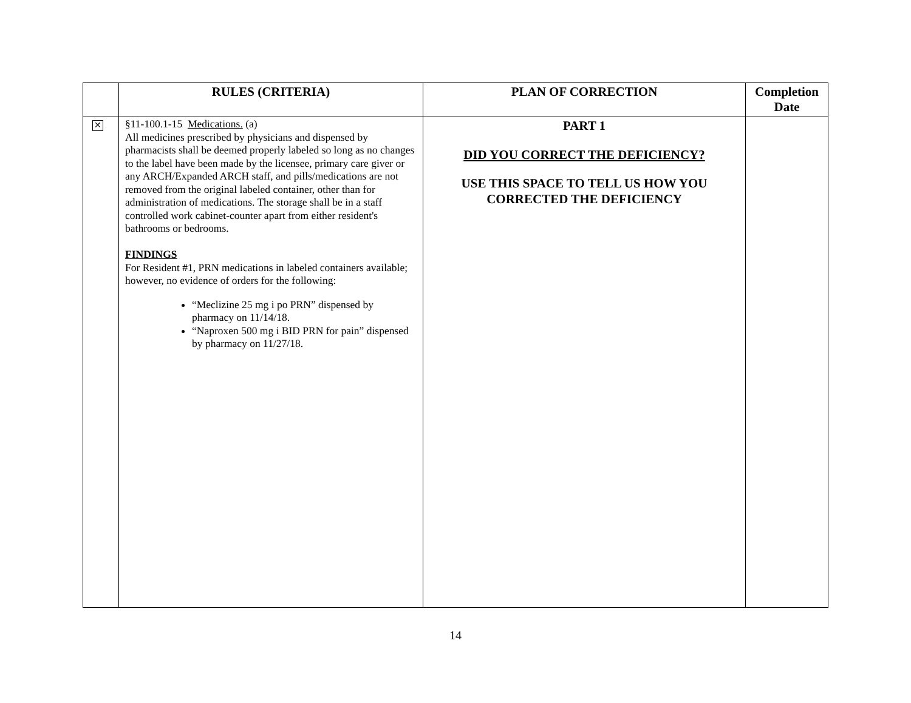| | RULES (CRITERIA) | PLAN OF CORRECTION | Completion Date |
| --- | --- | --- | --- |
| ✕ | §11-100.1-15 Medications. (a) All medicines prescribed by physicians and dispensed by pharmacists shall be deemed properly labeled so long as no changes to the label have been made by the licensee, primary care giver or any ARCH/Expanded ARCH staff, and pills/medications are not removed from the original labeled container, other than for administration of medications. The storage shall be in a staff controlled work cabinet-counter apart from either resident's bathrooms or bedrooms. FINDINGS For Resident #1, PRN medications in labeled containers available; however, no evidence of orders for the following: “Meclizine 25 mg i po PRN” dispensed by pharmacy on 11/14/18. “Naproxen 500 mg i BID PRN for pain” dispensed by pharmacy on 11/27/18. | PART 1 DID YOU CORRECT THE DEFICIENCY? USE THIS SPACE TO TELL US HOW YOU CORRECTED THE DEFICIENCY | |
14